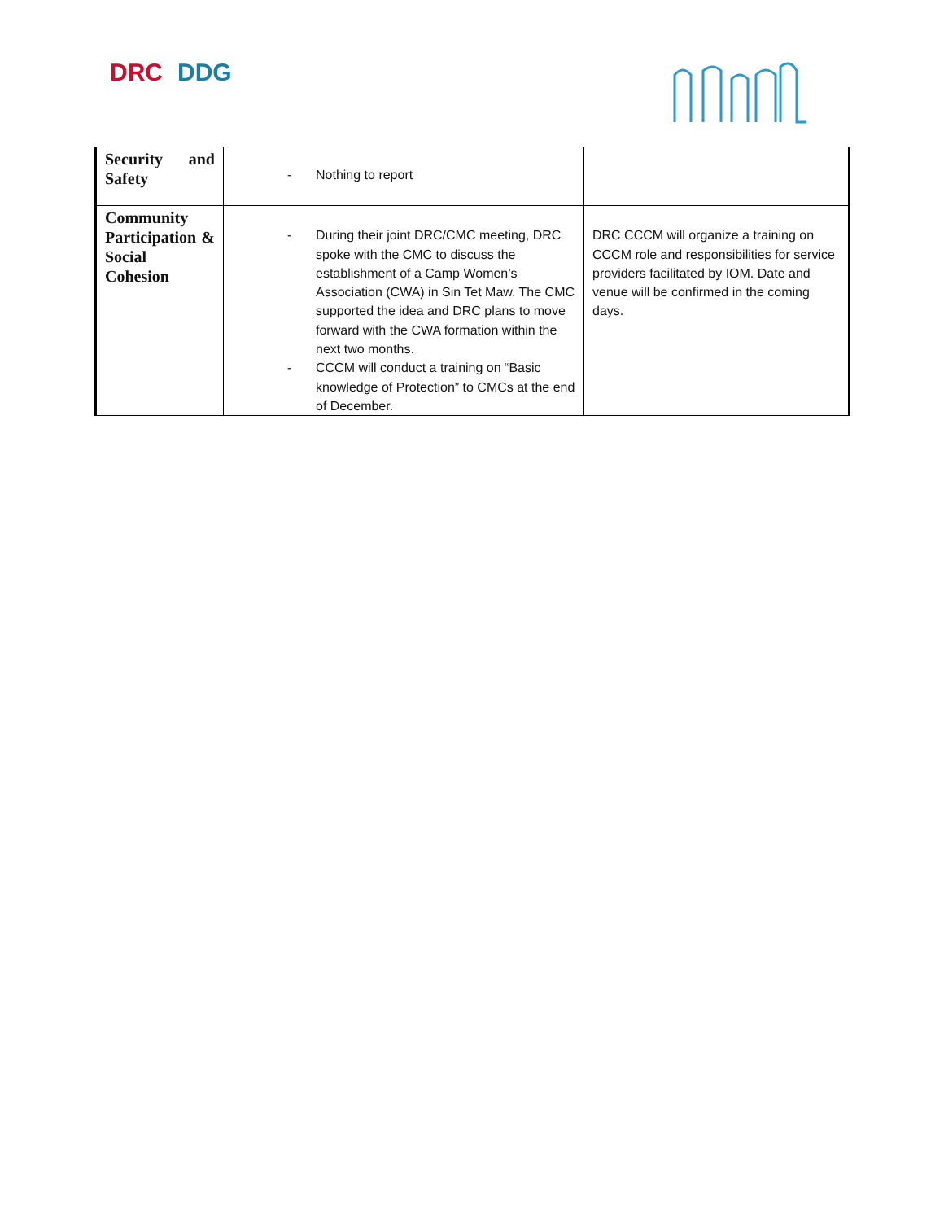DRC DDG
| Security and Safety | - Nothing to report | |
| Community Participation & Social Cohesion | - During their joint DRC/CMC meeting, DRC spoke with the CMC to discuss the establishment of a Camp Women’s Association (CWA) in Sin Tet Maw. The CMC supported the idea and DRC plans to move forward with the CWA formation within the next two months. - CCCM will conduct a training on “Basic knowledge of Protection” to CMCs at the end of December. | DRC CCCM will organize a training on CCCM role and responsibilities for service providers facilitated by IOM. Date and venue will be confirmed in the coming days. |